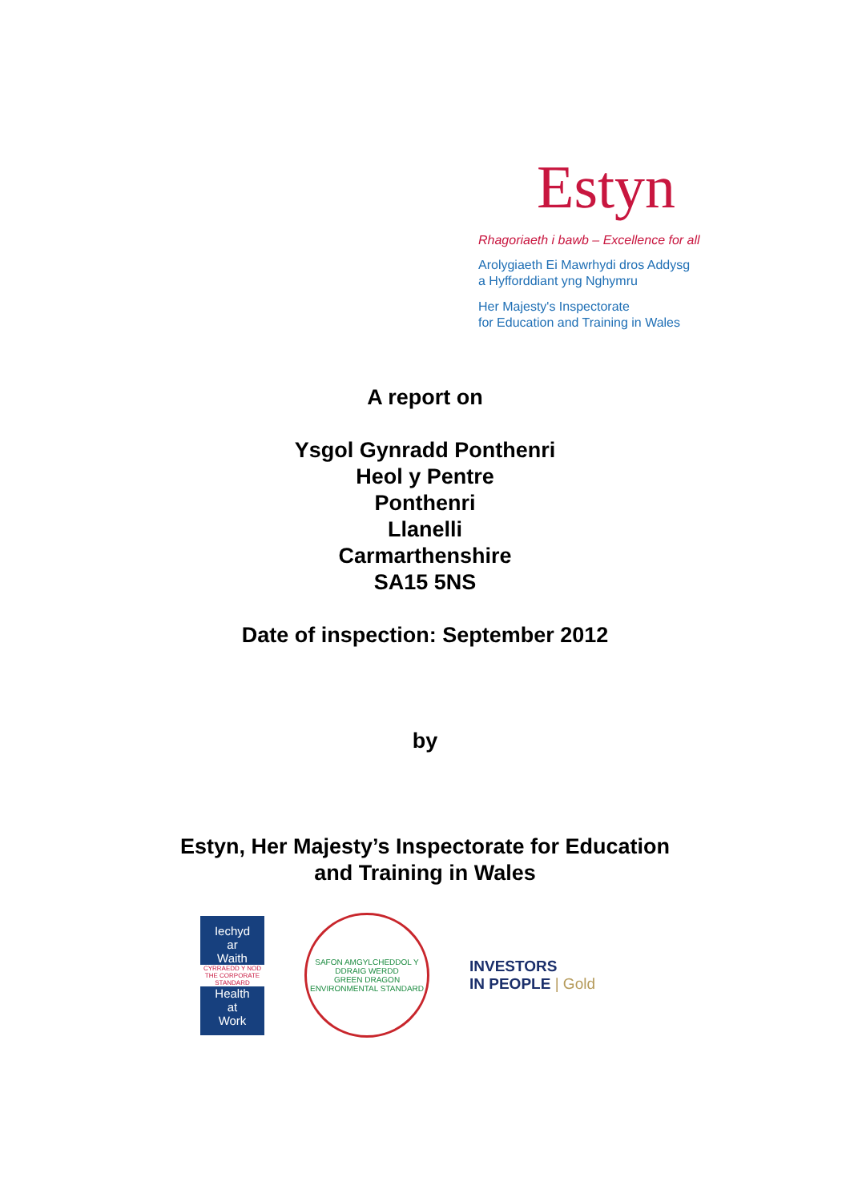Estyn
Rhagoriaeth i bawb – Excellence for all
Arolygiaeth Ei Mawrhydi dros Addysg
a Hyfforddiant yng Nghymru
Her Majesty's Inspectorate
for Education and Training in Wales
A report on
Ysgol Gynradd Ponthenri
Heol y Pentre
Ponthenri
Llanelli
Carmarthenshire
SA15 5NS
Date of inspection: September 2012
by
Estyn, Her Majesty’s Inspectorate for Education
and Training in Wales
Iechyd
ar
Waith
CYRRAEDD Y NOD THE CORPORATE STANDARD
Health
at
Work
SAFON AMGYLCHEDDOL Y DDRAIG WERDD
GREEN DRAGON ENVIRONMENTAL STANDARD
INVESTORS
IN PEOPLE | Gold